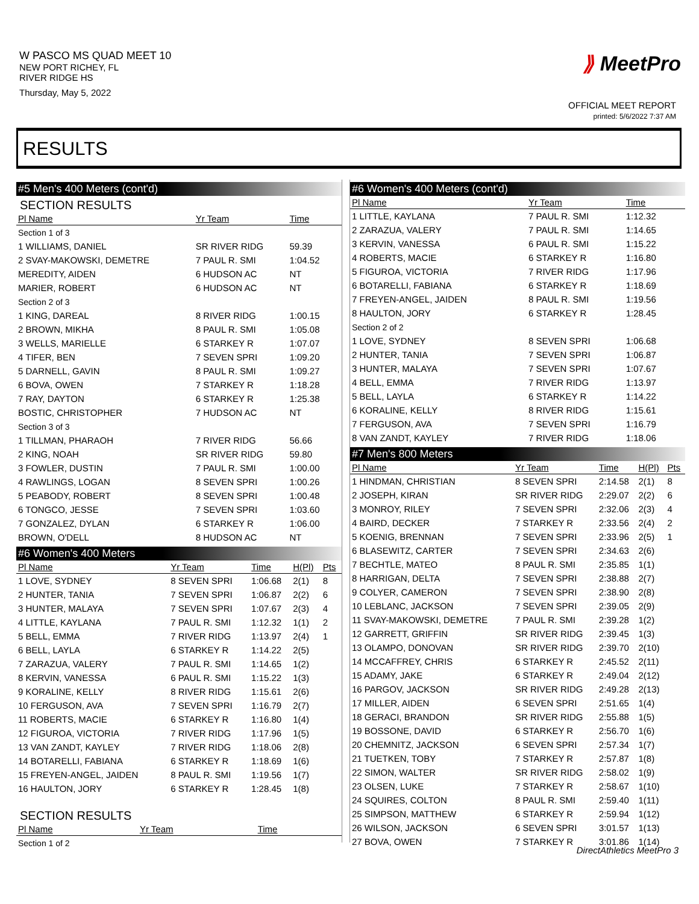W PASCO MS QUAD MEET 10
NEW PORT RICHEY, FL
RIVER RIDGE HS
Thursday, May 5, 2022
⟫ MeetPro
OFFICIAL MEET REPORT
printed: 5/6/2022 7:37 AM
RESULTS
#5 Men's 400 Meters (cont'd)
SECTION RESULTS
| Pl Name | Yr Team | Time | | |
| --- | --- | --- | --- | --- |
| Section 1 of 3 | | | | |
| 1 WILLIAMS, DANIEL | SR RIVER RIDG | 59.39 | | |
| 2 SVAY-MAKOWSKI, DEMETRE | 7 PAUL R. SMI | 1:04.52 | | |
| MEREDITY, AIDEN | 6 HUDSON AC | NT | | |
| MARIER, ROBERT | 6 HUDSON AC | NT | | |
| Section 2 of 3 | | | | |
| 1 KING, DAREAL | 8 RIVER RIDG | 1:00.15 | | |
| 2 BROWN, MIKHA | 8 PAUL R. SMI | 1:05.08 | | |
| 3 WELLS, MARIELLE | 6 STARKEY R | 1:07.07 | | |
| 4 TIFER, BEN | 7 SEVEN SPRI | 1:09.20 | | |
| 5 DARNELL, GAVIN | 8 PAUL R. SMI | 1:09.27 | | |
| 6 BOVA, OWEN | 7 STARKEY R | 1:18.28 | | |
| 7 RAY, DAYTON | 6 STARKEY R | 1:25.38 | | |
| BOSTIC, CHRISTOPHER | 7 HUDSON AC | NT | | |
| Section 3 of 3 | | | | |
| 1 TILLMAN, PHARAOH | 7 RIVER RIDG | 56.66 | | |
| 2 KING, NOAH | SR RIVER RIDG | 59.80 | | |
| 3 FOWLER, DUSTIN | 7 PAUL R. SMI | 1:00.00 | | |
| 4 RAWLINGS, LOGAN | 8 SEVEN SPRI | 1:00.26 | | |
| 5 PEABODY, ROBERT | 8 SEVEN SPRI | 1:00.48 | | |
| 6 TONGCO, JESSE | 7 SEVEN SPRI | 1:03.60 | | |
| 7 GONZALEZ, DYLAN | 6 STARKEY R | 1:06.00 | | |
| BROWN, O'DELL | 8 HUDSON AC | NT | | |
#6 Women's 400 Meters
| Pl Name | Yr Team | Time | H(Pl) | Pts |
| --- | --- | --- | --- | --- |
| 1 LOVE, SYDNEY | 8 SEVEN SPRI | 1:06.68 | 2(1) | 8 |
| 2 HUNTER, TANIA | 7 SEVEN SPRI | 1:06.87 | 2(2) | 6 |
| 3 HUNTER, MALAYA | 7 SEVEN SPRI | 1:07.67 | 2(3) | 4 |
| 4 LITTLE, KAYLANA | 7 PAUL R. SMI | 1:12.32 | 1(1) | 2 |
| 5 BELL, EMMA | 7 RIVER RIDG | 1:13.97 | 2(4) | 1 |
| 6 BELL, LAYLA | 6 STARKEY R | 1:14.22 | 2(5) | |
| 7 ZARAZUA, VALERY | 7 PAUL R. SMI | 1:14.65 | 1(2) | |
| 8 KERVIN, VANESSA | 6 PAUL R. SMI | 1:15.22 | 1(3) | |
| 9 KORALINE, KELLY | 8 RIVER RIDG | 1:15.61 | 2(6) | |
| 10 FERGUSON, AVA | 7 SEVEN SPRI | 1:16.79 | 2(7) | |
| 11 ROBERTS, MACIE | 6 STARKEY R | 1:16.80 | 1(4) | |
| 12 FIGUROA, VICTORIA | 7 RIVER RIDG | 1:17.96 | 1(5) | |
| 13 VAN ZANDT, KAYLEY | 7 RIVER RIDG | 1:18.06 | 2(8) | |
| 14 BOTARELLI, FABIANA | 6 STARKEY R | 1:18.69 | 1(6) | |
| 15 FREYEN-ANGEL, JAIDEN | 8 PAUL R. SMI | 1:19.56 | 1(7) | |
| 16 HAULTON, JORY | 6 STARKEY R | 1:28.45 | 1(8) | |
SECTION RESULTS
| Pl Name | Yr Team | Time | |
| --- | --- | --- | --- |
| Section 1 of 2 | | | |
#6 Women's 400 Meters (cont'd)
| Pl Name | Yr Team | Time | | |
| --- | --- | --- | --- | --- |
| 1 LITTLE, KAYLANA | 7 PAUL R. SMI | 1:12.32 | | |
| 2 ZARAZUA, VALERY | 7 PAUL R. SMI | 1:14.65 | | |
| 3 KERVIN, VANESSA | 6 PAUL R. SMI | 1:15.22 | | |
| 4 ROBERTS, MACIE | 6 STARKEY R | 1:16.80 | | |
| 5 FIGUROA, VICTORIA | 7 RIVER RIDG | 1:17.96 | | |
| 6 BOTARELLI, FABIANA | 6 STARKEY R | 1:18.69 | | |
| 7 FREYEN-ANGEL, JAIDEN | 8 PAUL R. SMI | 1:19.56 | | |
| 8 HAULTON, JORY | 6 STARKEY R | 1:28.45 | | |
| Section 2 of 2 | | | | |
| 1 LOVE, SYDNEY | 8 SEVEN SPRI | 1:06.68 | | |
| 2 HUNTER, TANIA | 7 SEVEN SPRI | 1:06.87 | | |
| 3 HUNTER, MALAYA | 7 SEVEN SPRI | 1:07.67 | | |
| 4 BELL, EMMA | 7 RIVER RIDG | 1:13.97 | | |
| 5 BELL, LAYLA | 6 STARKEY R | 1:14.22 | | |
| 6 KORALINE, KELLY | 8 RIVER RIDG | 1:15.61 | | |
| 7 FERGUSON, AVA | 7 SEVEN SPRI | 1:16.79 | | |
| 8 VAN ZANDT, KAYLEY | 7 RIVER RIDG | 1:18.06 | | |
#7 Men's 800 Meters
| Pl Name | Yr Team | Time | H(Pl) | Pts |
| --- | --- | --- | --- | --- |
| 1 HINDMAN, CHRISTIAN | 8 SEVEN SPRI | 2:14.58 | 2(1) | 8 |
| 2 JOSEPH, KIRAN | SR RIVER RIDG | 2:29.07 | 2(2) | 6 |
| 3 MONROY, RILEY | 7 SEVEN SPRI | 2:32.06 | 2(3) | 4 |
| 4 BAIRD, DECKER | 7 STARKEY R | 2:33.56 | 2(4) | 2 |
| 5 KOENIG, BRENNAN | 7 SEVEN SPRI | 2:33.96 | 2(5) | 1 |
| 6 BLASEWITZ, CARTER | 7 SEVEN SPRI | 2:34.63 | 2(6) | |
| 7 BECHTLE, MATEO | 8 PAUL R. SMI | 2:35.85 | 1(1) | |
| 8 HARRIGAN, DELTA | 7 SEVEN SPRI | 2:38.88 | 2(7) | |
| 9 COLYER, CAMERON | 7 SEVEN SPRI | 2:38.90 | 2(8) | |
| 10 LEBLANC, JACKSON | 7 SEVEN SPRI | 2:39.05 | 2(9) | |
| 11 SVAY-MAKOWSKI, DEMETRE | 7 PAUL R. SMI | 2:39.28 | 1(2) | |
| 12 GARRETT, GRIFFIN | SR RIVER RIDG | 2:39.45 | 1(3) | |
| 13 OLAMPO, DONOVAN | SR RIVER RIDG | 2:39.70 | 2(10) | |
| 14 MCCAFFREY, CHRIS | 6 STARKEY R | 2:45.52 | 2(11) | |
| 15 ADAMY, JAKE | 6 STARKEY R | 2:49.04 | 2(12) | |
| 16 PARGOV, JACKSON | SR RIVER RIDG | 2:49.28 | 2(13) | |
| 17 MILLER, AIDEN | 6 SEVEN SPRI | 2:51.65 | 1(4) | |
| 18 GERACI, BRANDON | SR RIVER RIDG | 2:55.88 | 1(5) | |
| 19 BOSSONE, DAVID | 6 STARKEY R | 2:56.70 | 1(6) | |
| 20 CHEMNITZ, JACKSON | 6 SEVEN SPRI | 2:57.34 | 1(7) | |
| 21 TUETKEN, TOBY | 7 STARKEY R | 2:57.87 | 1(8) | |
| 22 SIMON, WALTER | SR RIVER RIDG | 2:58.02 | 1(9) | |
| 23 OLSEN, LUKE | 7 STARKEY R | 2:58.67 | 1(10) | |
| 24 SQUIRES, COLTON | 8 PAUL R. SMI | 2:59.40 | 1(11) | |
| 25 SIMPSON, MATTHEW | 6 STARKEY R | 2:59.94 | 1(12) | |
| 26 WILSON, JACKSON | 6 SEVEN SPRI | 3:01.57 | 1(13) | |
| 27 BOVA, OWEN | 7 STARKEY R | 3:01.86 | 1(14) | |
DirectAthletics MeetPro 3